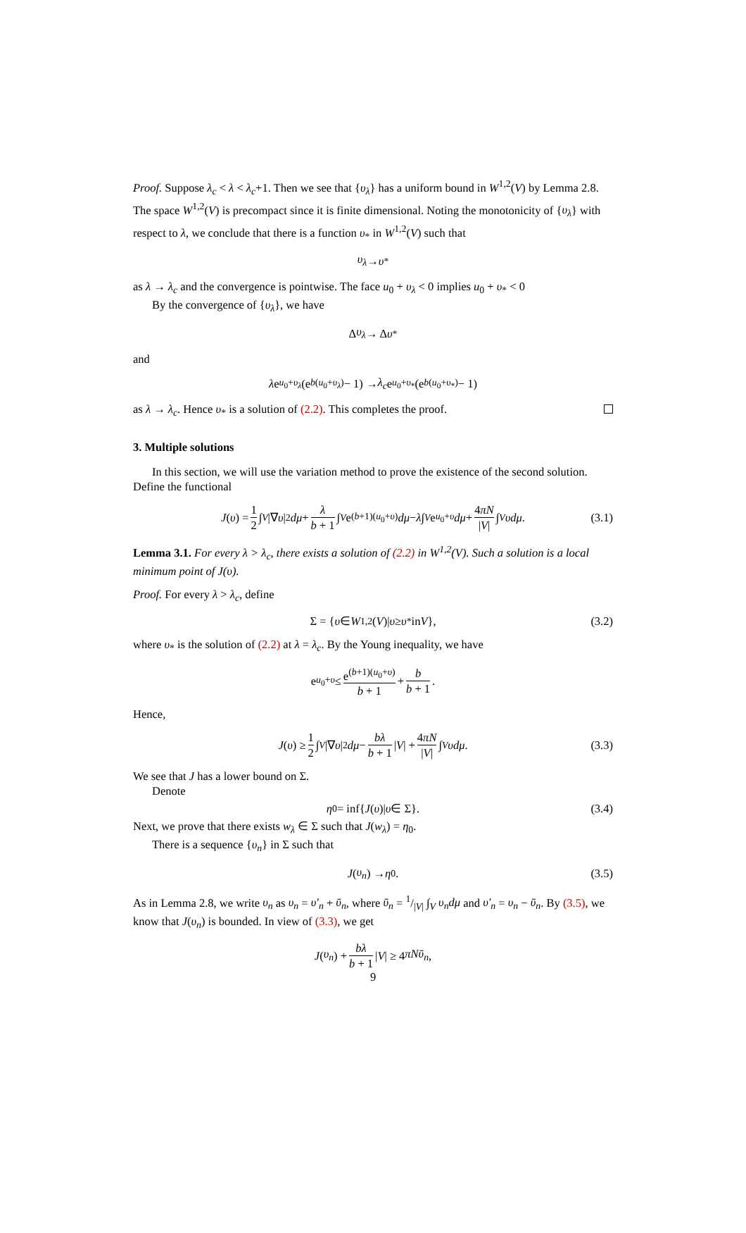Proof. Suppose λ<sub>c</sub> < λ < λ<sub>c</sub>+1. Then we see that {υ<sub>λ</sub>} has a uniform bound in W<sup>1,2</sup>(V) by Lemma 2.8. The space W<sup>1,2</sup>(V) is precompact since it is finite dimensional. Noting the monotonicity of {υ<sub>λ</sub>} with respect to λ, we conclude that there is a function υ<sub>*</sub> in W<sup>1,2</sup>(V) such that
υ<sub>λ</sub> → υ<sub>*</sub>
as λ → λ<sub>c</sub> and the convergence is pointwise. The face u<sub>0</sub> + υ<sub>λ</sub> < 0 implies u<sub>0</sub> + υ<sub>*</sub> < 0
By the convergence of {υ<sub>λ</sub>}, we have
Δ υ<sub>λ</sub> → Δ υ<sub>*</sub>
and
λ e<sup>u<sub>0</sub>+υ<sub>λ</sub></sup> (e<sup>b(u<sub>0</sub>+υ<sub>λ</sub>)</sup> − 1) → λ<sub>c</sub> e<sup>u<sub>0</sub>+υ<sub>*</sub></sup> (e<sup>b(u<sub>0</sub>+υ<sub>*</sub>)</sup> − 1)
as λ → λ<sub>c</sub>. Hence υ<sub>*</sub> is a solution of (2.2). This completes the proof.
3. Multiple solutions
In this section, we will use the variation method to prove the existence of the second solution. Define the functional
J (υ) = 1 2 ∫<sub>V</sub> |∇ υ |<sup>2</sup> dμ + λ b + 1 ∫<sub>V</sub> e<sup>(b+1)(u<sub>0</sub>+υ)</sup> dμ − λ ∫<sub>V</sub> e<sup>u<sub>0</sub>+υ</sup> dμ + 4πN |V| ∫<sub>V</sub> υdμ. (3.1)
Lemma 3.1. For every λ > λ<sub>c</sub>, there exists a solution of (2.2) in W<sup>1,2</sup>(V). Such a solution is a local minimum point of J(υ).
Proof. For every λ > λ<sub>c</sub>, define
Σ = { υ ∈ W<sup>1,2</sup>(V)| υ ≥ υ<sub>*</sub> in V }, (3.2)
where υ<sub>*</sub> is the solution of (2.2) at λ = λ<sub>c</sub>. By the Young inequality, we have
e<sup>u<sub>0</sub>+υ</sup> ≤ e<sup>(b+1)(u<sub>0</sub>+υ)</sup> b + 1 + b b + 1.
Hence,
J (υ) ≥ 1 2 ∫<sub>V</sub> |∇ υ |<sup>2</sup> dμ − bλ b + 1 | V | + 4πN |V| ∫<sub>V</sub> υdμ. (3.3)
We see that J has a lower bound on Σ.
Denote
η<sub>0</sub> = inf{ J (υ)| υ ∈ Σ}. (3.4)
Next, we prove that there exists w<sub>λ</sub> ∈ Σ such that J(w<sub>λ</sub>) = η<sub>0</sub>.
There is a sequence {υ<sub>n</sub>} in Σ such that
J (υ<sub>n</sub>) → η<sub>0</sub>. (3.5)
As in Lemma 2.8, we write υ<sub>n</sub> as υ<sub>n</sub> = υ′<sub>n</sub> + ῡ<sub>n</sub>, where ῡ<sub>n</sub> = 1/|V| ∫<sub>V</sub> υ<sub>n</sub>dμ and υ′<sub>n</sub> = υ<sub>n</sub> − ῡ<sub>n</sub>. By (3.5), we know that J(υ<sub>n</sub>) is bounded. In view of (3.3), we get
J (υ<sub>n</sub>) + bλ b + 1 | V | ≥ 4 πNῡ<sub>n</sub>,
9